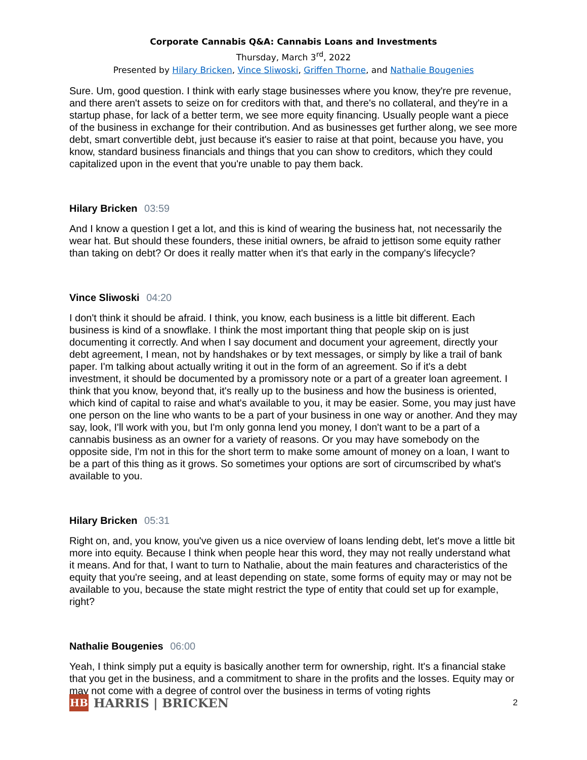Corporate Cannabis Q&A: Cannabis Loans and Investments
Thursday, March 3<sup>rd</sup>, 2022
Presented by Hilary Bricken, Vince Sliwoski, Griffen Thorne, and Nathalie Bougenies
Sure. Um, good question. I think with early stage businesses where you know, they're pre revenue, and there aren't assets to seize on for creditors with that, and there's no collateral, and they're in a startup phase, for lack of a better term, we see more equity financing. Usually people want a piece of the business in exchange for their contribution. And as businesses get further along, we see more debt, smart convertible debt, just because it's easier to raise at that point, because you have, you know, standard business financials and things that you can show to creditors, which they could capitalized upon in the event that you're unable to pay them back.
Hilary Bricken 03:59
And I know a question I get a lot, and this is kind of wearing the business hat, not necessarily the wear hat. But should these founders, these initial owners, be afraid to jettison some equity rather than taking on debt? Or does it really matter when it's that early in the company's lifecycle?
Vince Sliwoski 04:20
I don't think it should be afraid. I think, you know, each business is a little bit different. Each business is kind of a snowflake. I think the most important thing that people skip on is just documenting it correctly. And when I say document and document your agreement, directly your debt agreement, I mean, not by handshakes or by text messages, or simply by like a trail of bank paper. I'm talking about actually writing it out in the form of an agreement. So if it's a debt investment, it should be documented by a promissory note or a part of a greater loan agreement. I think that you know, beyond that, it's really up to the business and how the business is oriented, which kind of capital to raise and what's available to you, it may be easier. Some, you may just have one person on the line who wants to be a part of your business in one way or another. And they may say, look, I'll work with you, but I'm only gonna lend you money, I don't want to be a part of a cannabis business as an owner for a variety of reasons. Or you may have somebody on the opposite side, I'm not in this for the short term to make some amount of money on a loan, I want to be a part of this thing as it grows. So sometimes your options are sort of circumscribed by what's available to you.
Hilary Bricken 05:31
Right on, and, you know, you've given us a nice overview of loans lending debt, let's move a little bit more into equity. Because I think when people hear this word, they may not really understand what it means. And for that, I want to turn to Nathalie, about the main features and characteristics of the equity that you're seeing, and at least depending on state, some forms of equity may or may not be available to you, because the state might restrict the type of entity that could set up for example, right?
Nathalie Bougenies 06:00
Yeah, I think simply put a equity is basically another term for ownership, right. It's a financial stake that you get in the business, and a commitment to share in the profits and the losses. Equity may or may not come with a degree of control over the business in terms of voting rights
HB
HARRIS | BRICKEN
2